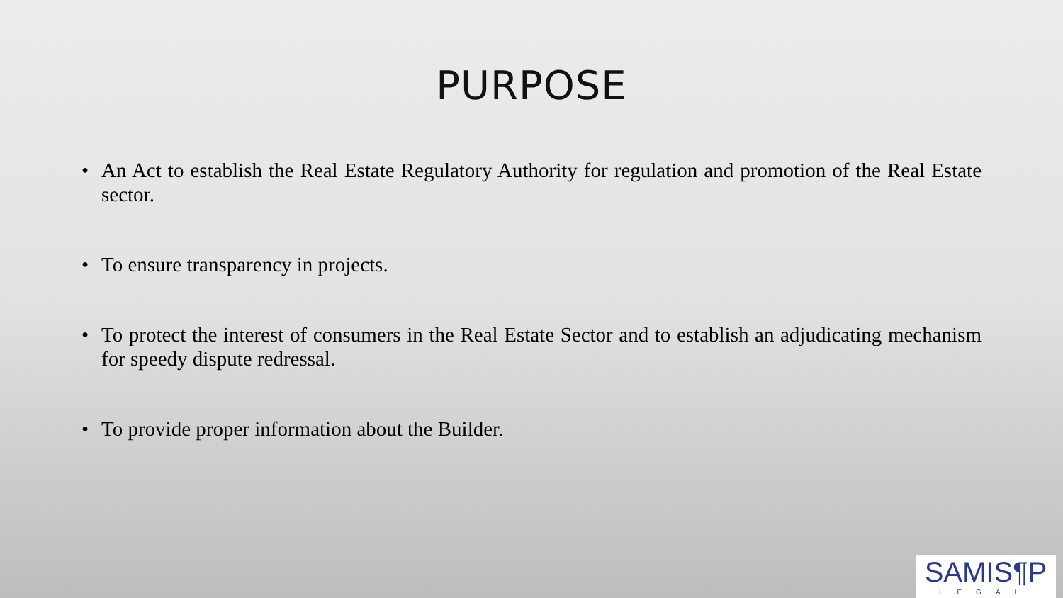PURPOSE
• An Act to establish the Real Estate Regulatory Authority for regulation and promotion of the Real Estate sector.
• To ensure transparency in projects.
• To protect the interest of consumers in the Real Estate Sector and to establish an adjudicating mechanism for speedy dispute redressal.
• To provide proper information about the Builder.
SAMIS¶P
LEGAL